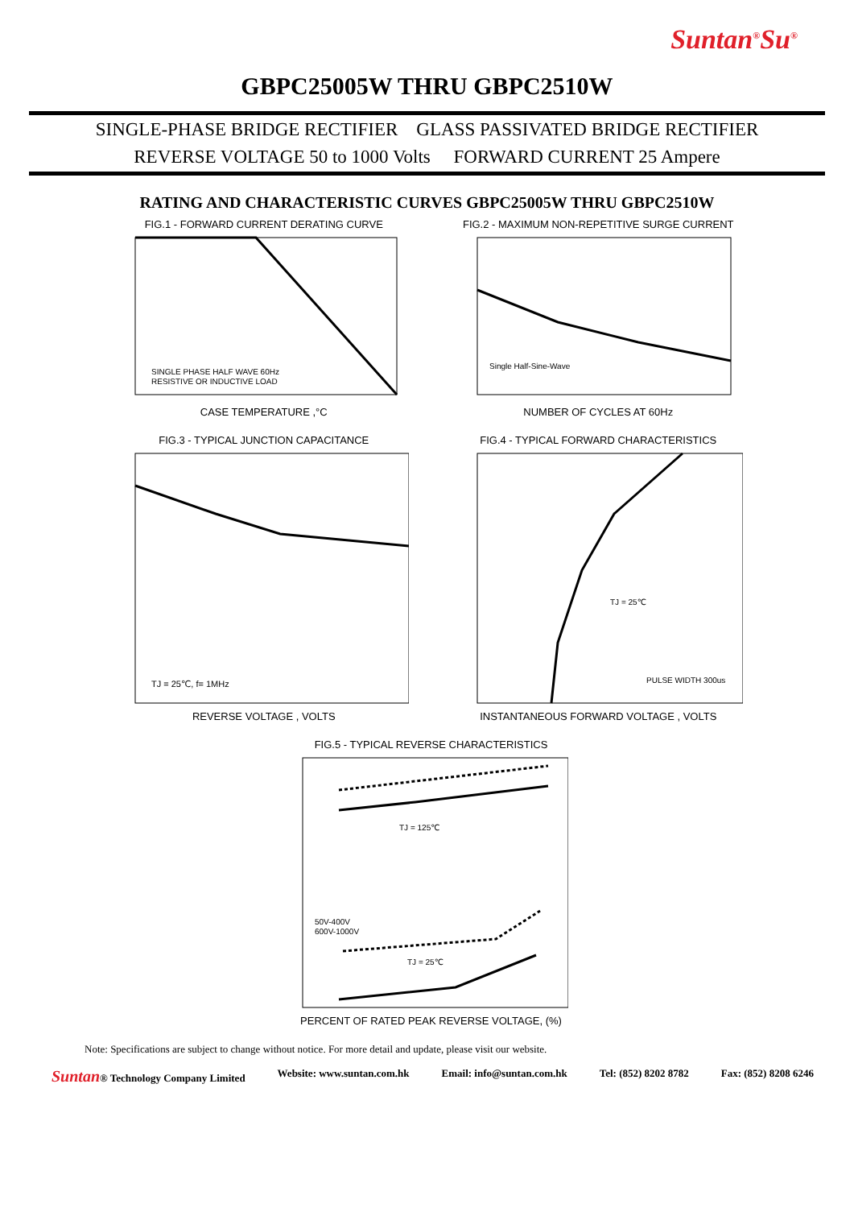Suntan<sup>®</sup>Su<sup>®</sup>
GBPC25005W THRU GBPC2510W
SINGLE-PHASE BRIDGE RECTIFIER GLASS PASSIVATED BRIDGE RECTIFIER
REVERSE VOLTAGE 50 to 1000 Volts FORWARD CURRENT 25 Ampere
RATING AND CHARACTERISTIC CURVES GBPC25005W THRU GBPC2510W
FIG.1 - FORWARD CURRENT DERATING CURVE
SINGLE PHASE HALF WAVE 60Hz
RESISTIVE OR INDUCTIVE LOAD
CASE TEMPERATURE ,°C
FIG.2 - MAXIMUM NON-REPETITIVE SURGE CURRENT
Single Half-Sine-Wave
NUMBER OF CYCLES AT 60Hz
FIG.3 - TYPICAL JUNCTION CAPACITANCE
TJ = 25℃, f= 1MHz
REVERSE VOLTAGE , VOLTS
FIG.4 - TYPICAL FORWARD CHARACTERISTICS
TJ = 25℃
PULSE WIDTH 300us
INSTANTANEOUS FORWARD VOLTAGE , VOLTS
FIG.5 - TYPICAL REVERSE CHARACTERISTICS
TJ = 125℃
TJ = 25℃
50V-400V
600V-1000V
PERCENT OF RATED PEAK REVERSE VOLTAGE, (%)
Note: Specifications are subject to change without notice. For more detail and update, please visit our website.
Suntan® Technology Company Limited Website: www.suntan.com.hk Email: info@suntan.com.hk Tel: (852) 8202 8782 Fax: (852) 8208 6246